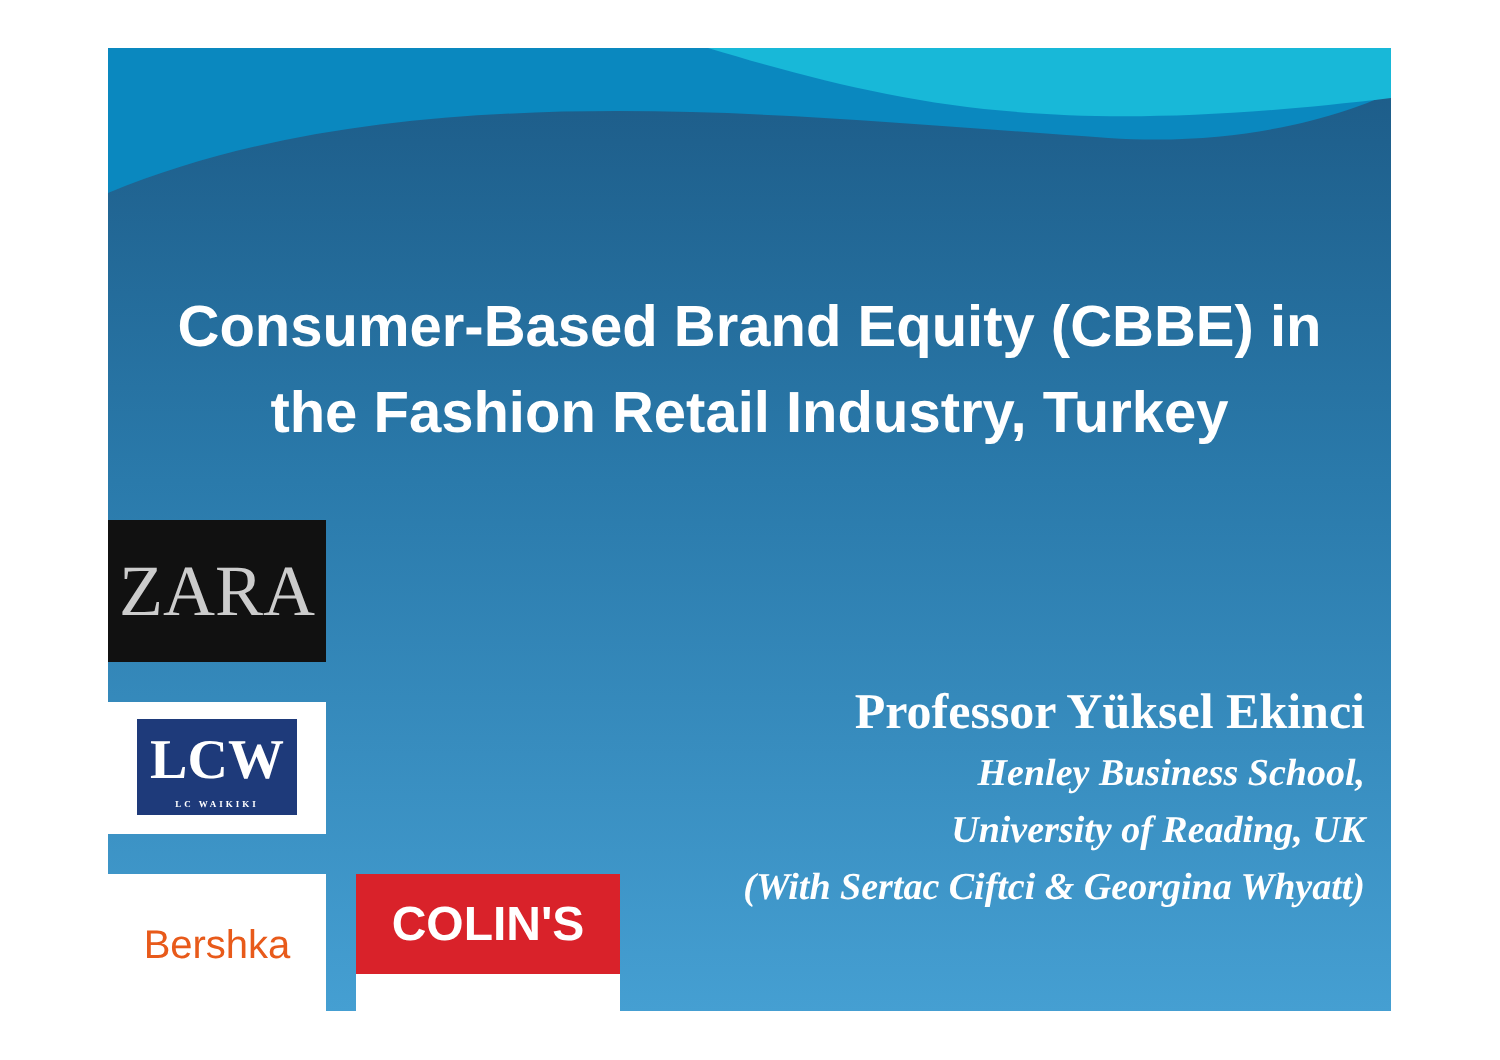Consumer-Based Brand Equity (CBBE) in
the Fashion Retail Industry, Turkey
ZARA
LCW
LC WAIKIKI
Bershka COLIN'S
Professor Yüksel Ekinci
Henley Business School,
University of Reading, UK
(With Sertac Ciftci & Georgina Whyatt)